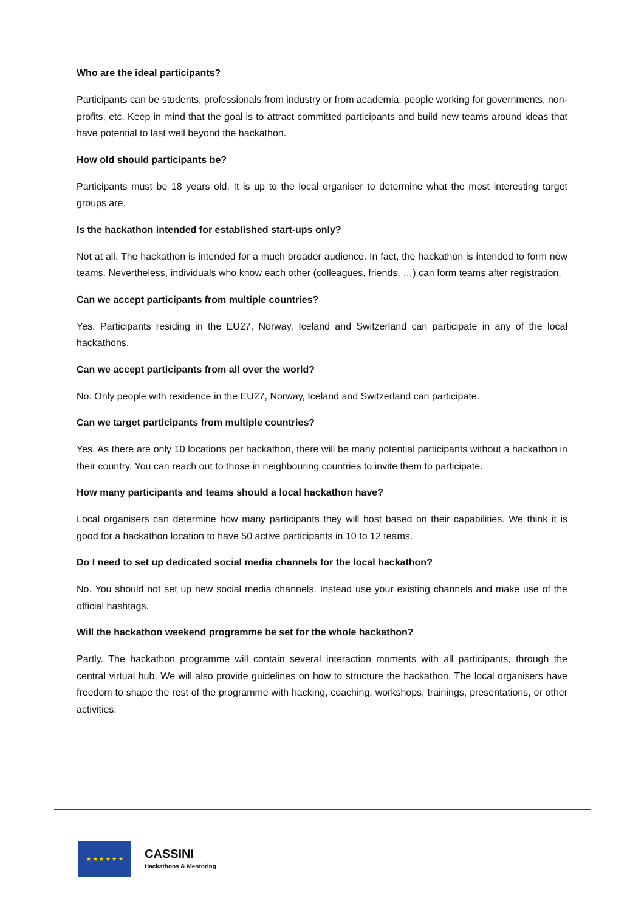Who are the ideal participants?
Participants can be students, professionals from industry or from academia, people working for governments, non-profits, etc. Keep in mind that the goal is to attract committed participants and build new teams around ideas that have potential to last well beyond the hackathon.
How old should participants be?
Participants must be 18 years old. It is up to the local organiser to determine what the most interesting target groups are.
Is the hackathon intended for established start-ups only?
Not at all. The hackathon is intended for a much broader audience. In fact, the hackathon is intended to form new teams. Nevertheless, individuals who know each other (colleagues, friends, …) can form teams after registration.
Can we accept participants from multiple countries?
Yes. Participants residing in the EU27, Norway, Iceland and Switzerland can participate in any of the local hackathons.
Can we accept participants from all over the world?
No. Only people with residence in the EU27, Norway, Iceland and Switzerland can participate.
Can we target participants from multiple countries?
Yes. As there are only 10 locations per hackathon, there will be many potential participants without a hackathon in their country. You can reach out to those in neighbouring countries to invite them to participate.
How many participants and teams should a local hackathon have?
Local organisers can determine how many participants they will host based on their capabilities. We think it is good for a hackathon location to have 50 active participants in 10 to 12 teams.
Do I need to set up dedicated social media channels for the local hackathon?
No. You should not set up new social media channels. Instead use your existing channels and make use of the official hashtags.
Will the hackathon weekend programme be set for the whole hackathon?
Partly. The hackathon programme will contain several interaction moments with all participants, through the central virtual hub. We will also provide guidelines on how to structure the hackathon. The local organisers have freedom to shape the rest of the programme with hacking, coaching, workshops, trainings, presentations, or other activities.
★ ★ ★ ★ ★ ★
CASSINI
Hackathons & Mentoring